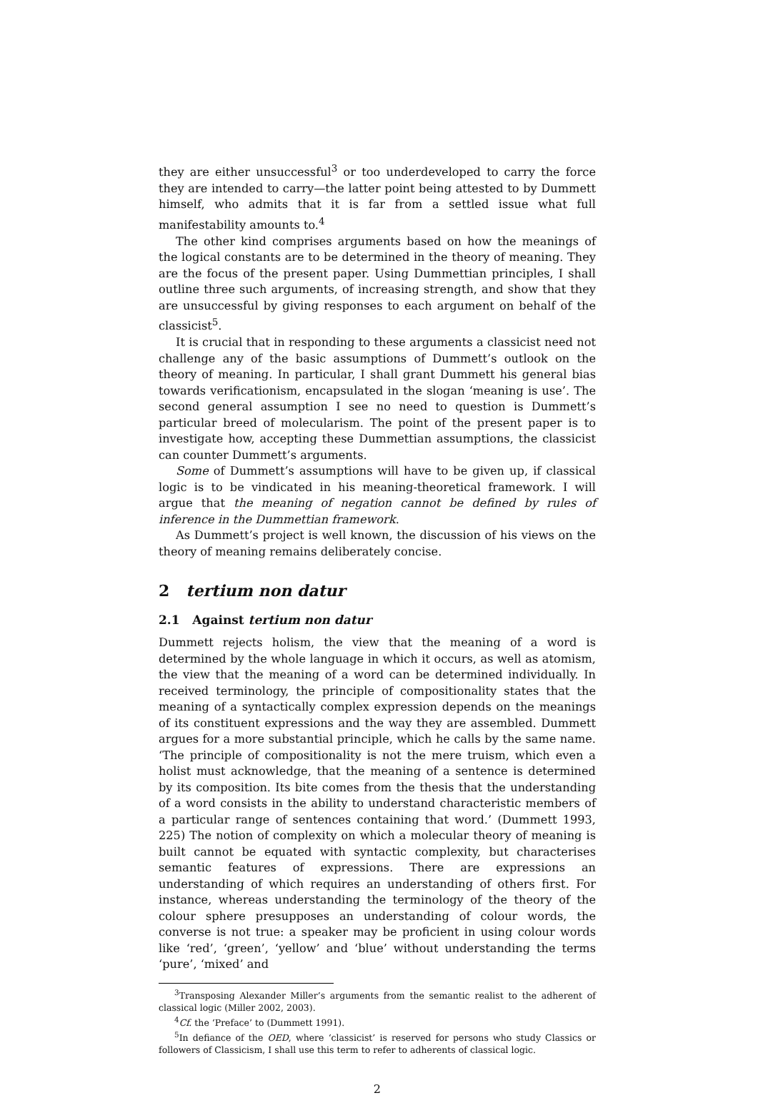they are either unsuccessful<sup>3</sup> or too underdeveloped to carry the force they are intended to carry—the latter point being attested to by Dummett himself, who admits that it is far from a settled issue what full manifestability amounts to.<sup>4</sup>
The other kind comprises arguments based on how the meanings of the logical constants are to be determined in the theory of meaning. They are the focus of the present paper. Using Dummettian principles, I shall outline three such arguments, of increasing strength, and show that they are unsuccessful by giving responses to each argument on behalf of the classicist<sup>5</sup>.
It is crucial that in responding to these arguments a classicist need not challenge any of the basic assumptions of Dummett’s outlook on the theory of meaning. In particular, I shall grant Dummett his general bias towards verificationism, encapsulated in the slogan ‘meaning is use’. The second general assumption I see no need to question is Dummett’s particular breed of molecularism. The point of the present paper is to investigate how, accepting these Dummettian assumptions, the classicist can counter Dummett’s arguments.
Some of Dummett’s assumptions will have to be given up, if classical logic is to be vindicated in his meaning-theoretical framework. I will argue that the meaning of negation cannot be defined by rules of inference in the Dummettian framework.
As Dummett’s project is well known, the discussion of his views on the theory of meaning remains deliberately concise.
2 tertium non datur
2.1 Against tertium non datur
Dummett rejects holism, the view that the meaning of a word is determined by the whole language in which it occurs, as well as atomism, the view that the meaning of a word can be determined individually. In received terminology, the principle of compositionality states that the meaning of a syntactically complex expression depends on the meanings of its constituent expressions and the way they are assembled. Dummett argues for a more substantial principle, which he calls by the same name. ‘The principle of compositionality is not the mere truism, which even a holist must acknowledge, that the meaning of a sentence is determined by its composition. Its bite comes from the thesis that the understanding of a word consists in the ability to understand characteristic members of a particular range of sentences containing that word.’ (Dummett 1993, 225) The notion of complexity on which a molecular theory of meaning is built cannot be equated with syntactic complexity, but characterises semantic features of expressions. There are expressions an understanding of which requires an understanding of others first. For instance, whereas understanding the terminology of the theory of the colour sphere presupposes an understanding of colour words, the converse is not true: a speaker may be proficient in using colour words like ‘red’, ‘green’, ‘yellow’ and ‘blue’ without understanding the terms ‘pure’, ‘mixed’ and
<sup>3</sup> Transposing Alexander Miller’s arguments from the semantic realist to the adherent of classical logic (Miller 2002, 2003).
<sup>4</sup> Cf. the ‘Preface’ to (Dummett 1991).
<sup>5</sup> In defiance of the OED, where ‘classicist’ is reserved for persons who study Classics or followers of Classicism, I shall use this term to refer to adherents of classical logic.
2